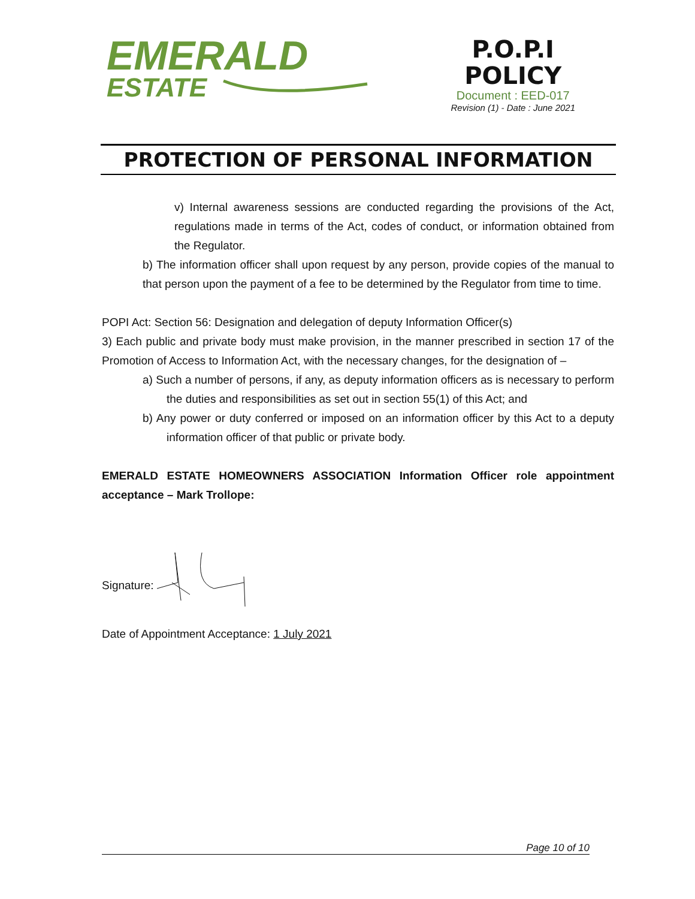EMERALD
ESTATE
P.O.P.I
POLICY
Document : EED-017
Revision (1) - Date : June 2021
PROTECTION OF PERSONAL INFORMATION
v) Internal awareness sessions are conducted regarding the provisions of the Act, regulations made in terms of the Act, codes of conduct, or information obtained from the Regulator.
b) The information officer shall upon request by any person, provide copies of the manual to that person upon the payment of a fee to be determined by the Regulator from time to time.
POPI Act: Section 56: Designation and delegation of deputy Information Officer(s)
3) Each public and private body must make provision, in the manner prescribed in section 17 of the Promotion of Access to Information Act, with the necessary changes, for the designation of –
a) Such a number of persons, if any, as deputy information officers as is necessary to perform the duties and responsibilities as set out in section 55(1) of this Act; and
b) Any power or duty conferred or imposed on an information officer by this Act to a deputy information officer of that public or private body.
EMERALD ESTATE HOMEOWNERS ASSOCIATION Information Officer role appointment acceptance – Mark Trollope:
Signature:
Date of Appointment Acceptance: 1 July 2021
Page 10 of 10